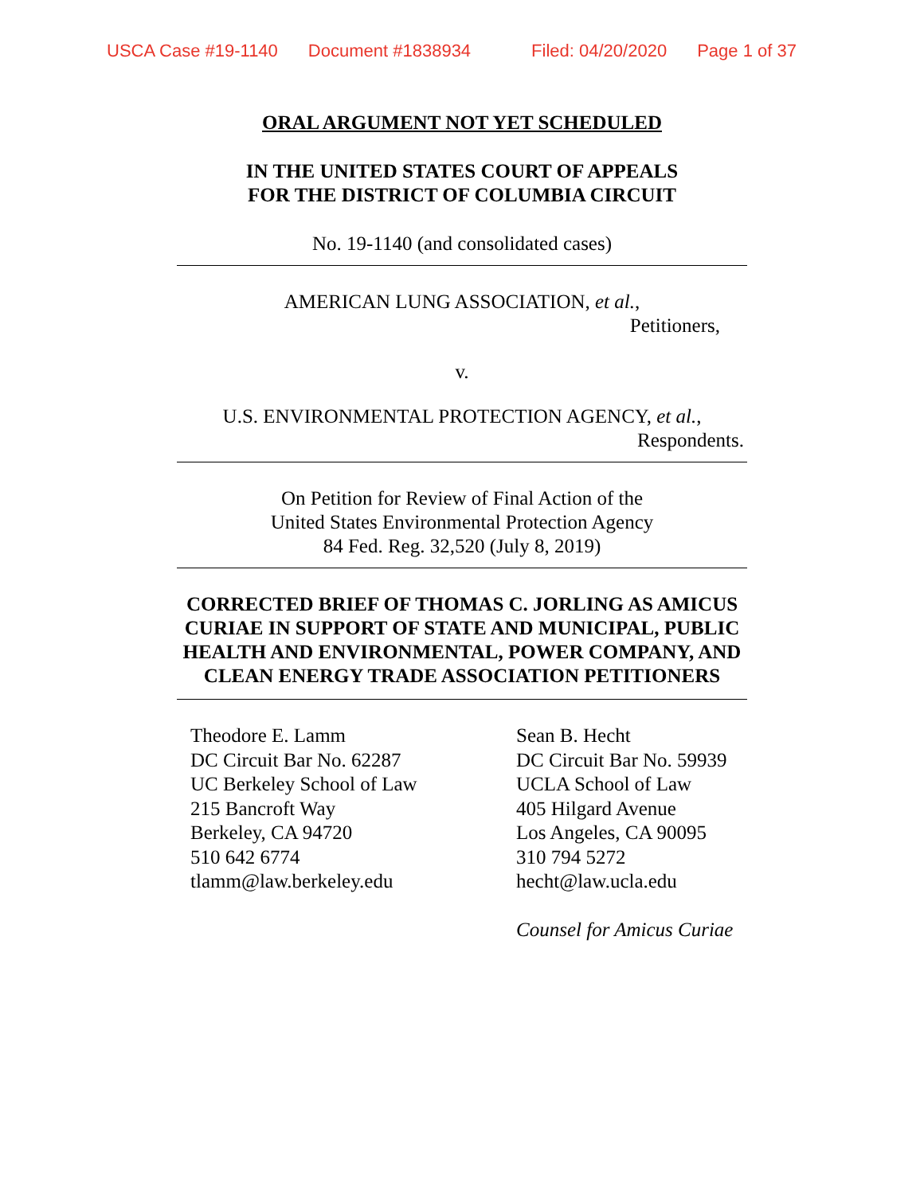USCA Case #19-1140 Document #1838934 Filed: 04/20/2020 Page 1 of 37
ORAL ARGUMENT NOT YET SCHEDULED
IN THE UNITED STATES COURT OF APPEALS
FOR THE DISTRICT OF COLUMBIA CIRCUIT
No. 19-1140 (and consolidated cases)
AMERICAN LUNG ASSOCIATION, et al.,
Petitioners,
v.
U.S. ENVIRONMENTAL PROTECTION AGENCY, et al.,
Respondents.
On Petition for Review of Final Action of the
United States Environmental Protection Agency
84 Fed. Reg. 32,520 (July 8, 2019)
CORRECTED BRIEF OF THOMAS C. JORLING AS AMICUS
CURIAE IN SUPPORT OF STATE AND MUNICIPAL, PUBLIC
HEALTH AND ENVIRONMENTAL, POWER COMPANY, AND
CLEAN ENERGY TRADE ASSOCIATION PETITIONERS
Theodore E. Lamm
DC Circuit Bar No. 62287
UC Berkeley School of Law
215 Bancroft Way
Berkeley, CA 94720
510 642 6774
tlamm@law.berkeley.edu
Sean B. Hecht
DC Circuit Bar No. 59939
UCLA School of Law
405 Hilgard Avenue
Los Angeles, CA 90095
310 794 5272
hecht@law.ucla.edu
Counsel for Amicus Curiae